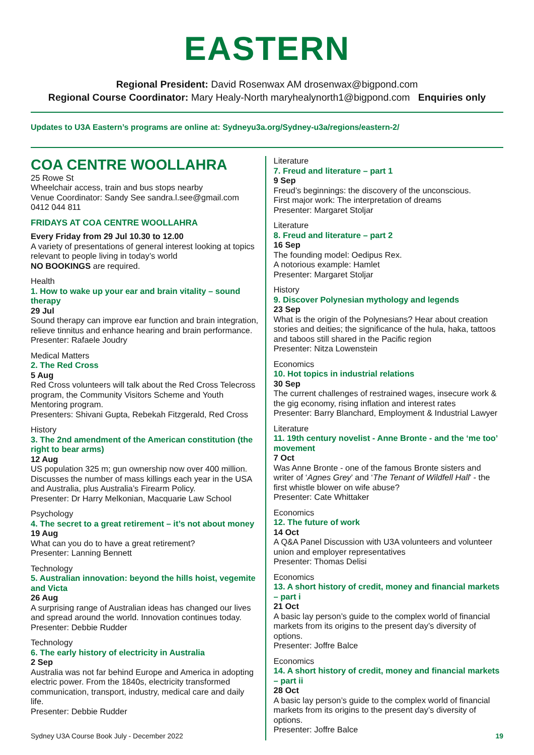EASTERN
Regional President: David Rosenwax AM drosenwax@bigpond.com
Regional Course Coordinator: Mary Healy-North maryhealynorth1@bigpond.com Enquiries only
Updates to U3A Eastern’s programs are online at: Sydneyu3a.org/Sydney-u3a/regions/eastern-2/
COA CENTRE WOOLLAHRA
25 Rowe St
Wheelchair access, train and bus stops nearby
Venue Coordinator: Sandy See sandra.l.see@gmail.com
0412 044 811
FRIDAYS AT COA CENTRE WOOLLAHRA
Every Friday from 29 Jul 10.30 to 12.00
A variety of presentations of general interest looking at topics relevant to people living in today’s world
NO BOOKINGS are required.
Health
1. How to wake up your ear and brain vitality – sound therapy
29 Jul
Sound therapy can improve ear function and brain integration, relieve tinnitus and enhance hearing and brain performance.
Presenter: Rafaele Joudry
Medical Matters
2. The Red Cross
5 Aug
Red Cross volunteers will talk about the Red Cross Telecross program, the Community Visitors Scheme and Youth Mentoring program.
Presenters: Shivani Gupta, Rebekah Fitzgerald, Red Cross
History
3. The 2nd amendment of the American constitution (the right to bear arms)
12 Aug
US population 325 m; gun ownership now over 400 million. Discusses the number of mass killings each year in the USA and Australia, plus Australia’s Firearm Policy.
Presenter: Dr Harry Melkonian, Macquarie Law School
Psychology
4. The secret to a great retirement – it’s not about money
19 Aug
What can you do to have a great retirement?
Presenter: Lanning Bennett
Technology
5. Australian innovation: beyond the hills hoist, vegemite and Victa
26 Aug
A surprising range of Australian ideas has changed our lives and spread around the world. Innovation continues today.
Presenter: Debbie Rudder
Technology
6. The early history of electricity in Australia
2 Sep
Australia was not far behind Europe and America in adopting electric power. From the 1840s, electricity transformed communication, transport, industry, medical care and daily life.
Presenter: Debbie Rudder
Literature
7. Freud and literature – part 1
9 Sep
Freud’s beginnings: the discovery of the unconscious.
First major work: The interpretation of dreams
Presenter: Margaret Stoljar
Literature
8. Freud and literature – part 2
16 Sep
The founding model: Oedipus Rex.
A notorious example: Hamlet
Presenter: Margaret Stoljar
History
9. Discover Polynesian mythology and legends
23 Sep
What is the origin of the Polynesians? Hear about creation stories and deities; the significance of the hula, haka, tattoos and taboos still shared in the Pacific region
Presenter: Nitza Lowenstein
Economics
10. Hot topics in industrial relations
30 Sep
The current challenges of restrained wages, insecure work & the gig economy, rising inflation and interest rates
Presenter: Barry Blanchard, Employment & Industrial Lawyer
Literature
11. 19th century novelist - Anne Bronte - and the ‘me too’ movement
7 Oct
Was Anne Bronte - one of the famous Bronte sisters and writer of ‘Agnes Grey’ and ‘The Tenant of Wildfell Hall’ - the first whistle blower on wife abuse?
Presenter: Cate Whittaker
Economics
12. The future of work
14 Oct
A Q&A Panel Discussion with U3A volunteers and volunteer union and employer representatives
Presenter: Thomas Delisi
Economics
13. A short history of credit, money and financial markets – part i
21 Oct
A basic lay person’s guide to the complex world of financial markets from its origins to the present day’s diversity of options.
Presenter: Joffre Balce
Economics
14. A short history of credit, money and financial markets – part ii
28 Oct
A basic lay person’s guide to the complex world of financial markets from its origins to the present day’s diversity of options.
Presenter: Joffre Balce
Sydney U3A Course Book July - December 2022 19